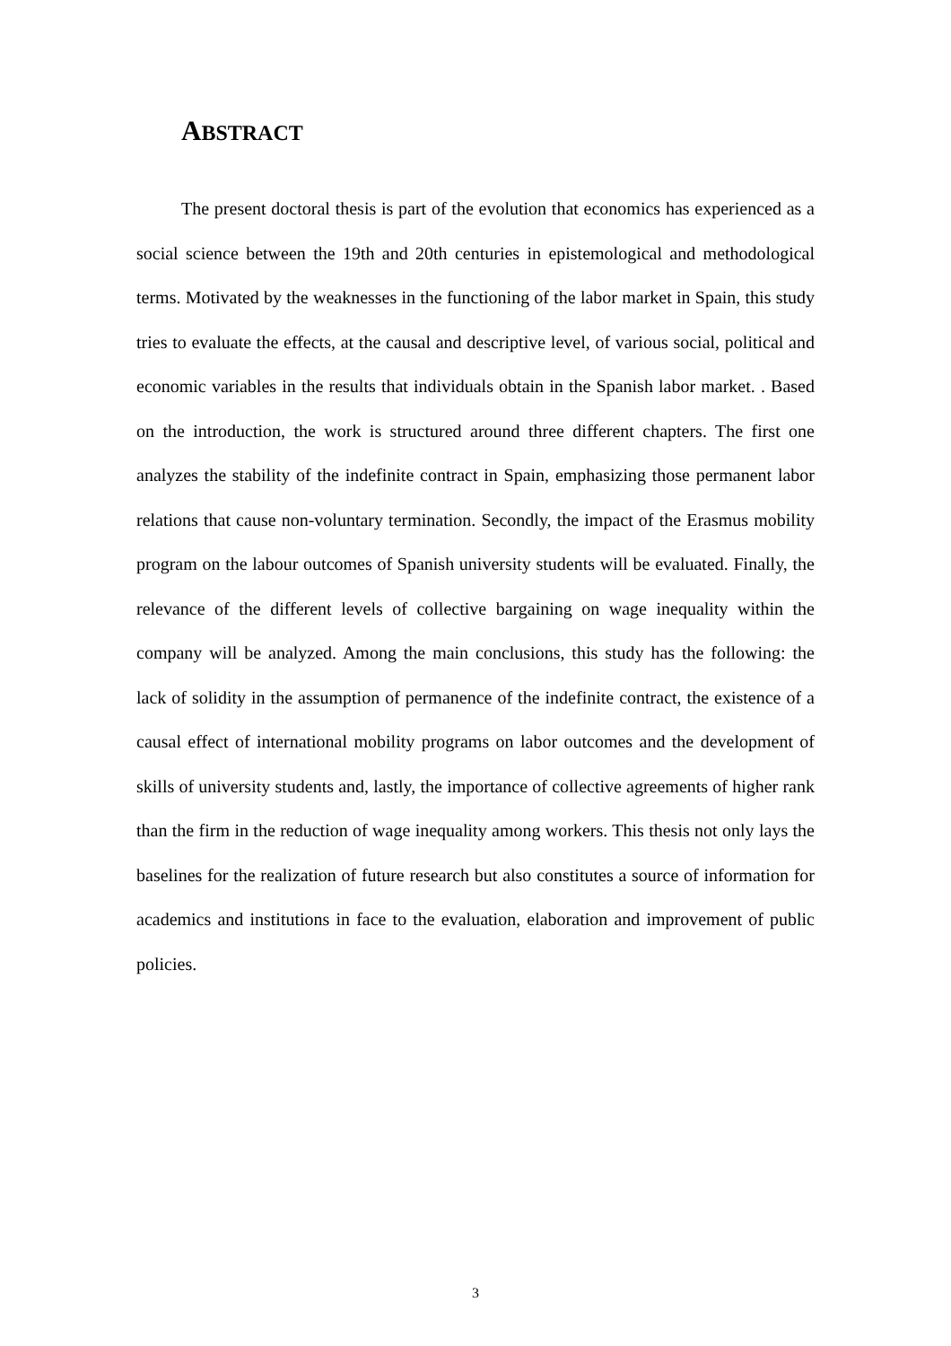ABSTRACT
The present doctoral thesis is part of the evolution that economics has experienced as a social science between the 19th and 20th centuries in epistemological and methodological terms. Motivated by the weaknesses in the functioning of the labor market in Spain, this study tries to evaluate the effects, at the causal and descriptive level, of various social, political and economic variables in the results that individuals obtain in the Spanish labor market. . Based on the introduction, the work is structured around three different chapters. The first one analyzes the stability of the indefinite contract in Spain, emphasizing those permanent labor relations that cause non-voluntary termination. Secondly, the impact of the Erasmus mobility program on the labour outcomes of Spanish university students will be evaluated. Finally, the relevance of the different levels of collective bargaining on wage inequality within the company will be analyzed. Among the main conclusions, this study has the following: the lack of solidity in the assumption of permanence of the indefinite contract, the existence of a causal effect of international mobility programs on labor outcomes and the development of skills of university students and, lastly, the importance of collective agreements of higher rank than the firm in the reduction of wage inequality among workers. This thesis not only lays the baselines for the realization of future research but also constitutes a source of information for academics and institutions in face to the evaluation, elaboration and improvement of public policies.
3